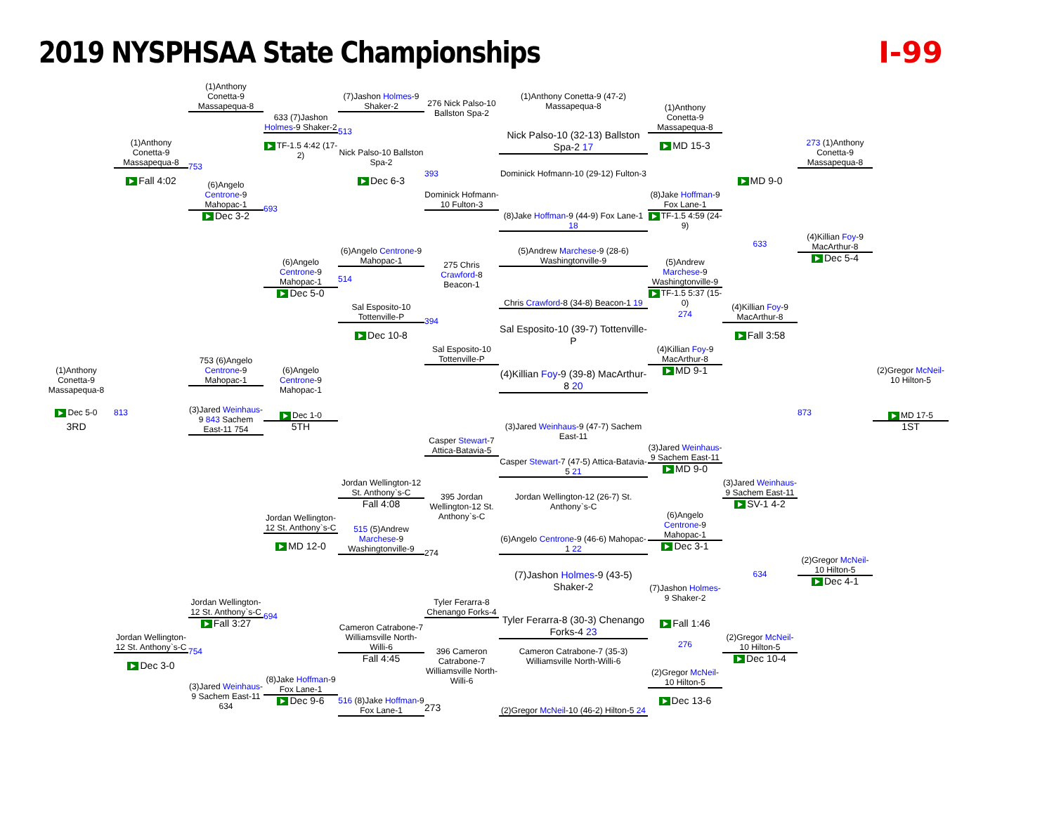2019 NYSPHSAA State Championships
I-99
(1)Anthony Conetta-9 Massapequa-8
633 (7)Jashon Holmes-9 Shaker-2
(7)Jashon Holmes-9 Shaker-2
276 Nick Palso-10 Ballston Spa-2
(1)Anthony Conetta-9 (47-2) Massapequa-8
(1)Anthony Conetta-9 Massapequa-8
513
Nick Palso-10 (32-13) Ballston Spa-2 17
TF-1.5 4:42 (17-2)
MD 15-3
(1)Anthony Conetta-9 Massapequa-8
Nick Palso-10 Ballston Spa-2
273 (1)Anthony Conetta-9 Massapequa-8
753
393
Dominick Hofmann-10 (29-12) Fulton-3
Dec 6-3
Fall 4:02
MD 9-0
Dominick Hofmann-10 Fulton-3
(8)Jake Hoffman-9 Fox Lane-1
(6)Angelo Centrone-9 Mahopac-1
693
(8)Jake Hoffman-9 (44-9) Fox Lane-1 18
TF-1.5 4:59 (24-9)
Dec 3-2
(4)Killian Foy-9 MacArthur-8
(6)Angelo Centrone-9 Mahopac-1
633
275 Chris Crawford-8 Beacon-1
(5)Andrew Marchese-9 (28-6) Washingtonville-9
Dec 5-4
(6)Angelo Centrone-9 Mahopac-1
(5)Andrew Marchese-9 Washingtonville-9
514
Chris Crawford-8 (34-8) Beacon-1 19
Dec 5-0
TF-1.5 5:37 (15-0)
Sal Esposito-10 Tottenville-P
(4)Killian Foy-9 MacArthur-8
274
394
Sal Esposito-10 (39-7) Tottenville-P
Dec 10-8
Fall 3:58
Sal Esposito-10 Tottenville-P
(4)Killian Foy-9 MacArthur-8
(4)Killian Foy-9 (39-8) MacArthur-8 20
MD 9-1
(1)Anthony Conetta-9 Massapequa-8
753 (6)Angelo Centrone-9 Mahopac-1
(6)Angelo Centrone-9 Mahopac-1
(2)Gregor McNeil-10 Hilton-5
Dec 5-0
813
(3)Jared Weinhaus-9 843 Sachem East-11 754
Dec 1-0
873
MD 17-5
3RD
5TH
1ST
Casper Stewart-7 Attica-Batavia-5
(3)Jared Weinhaus-9 (47-7) Sachem East-11
(3)Jared Weinhaus-9 Sachem East-11
Casper Stewart-7 (47-5) Attica-Batavia-5 21
MD 9-0
Jordan Wellington-12 St. Anthony`s-C
(3)Jared Weinhaus-9 Sachem East-11
Fall 4:08
395 Jordan Wellington-12 St. Anthony`s-C
Jordan Wellington-12 (26-7) St. Anthony`s-C
SV-1 4-2
(6)Angelo Centrone-9 Mahopac-1
Jordan Wellington-12 St. Anthony`s-C
515 (5)Andrew Marchese-9 Washingtonville-9
(6)Angelo Centrone-9 (46-6) Mahopac-1 22
MD 12-0
Dec 3-1
(2)Gregor McNeil-10 Hilton-5
274
634
(7)Jashon Holmes-9 (43-5) Shaker-2
Dec 4-1
Tyler Ferarra-8 Chenango Forks-4
(7)Jashon Holmes-9 Shaker-2
Jordan Wellington-12 St. Anthony`s-C
694
Tyler Ferarra-8 (30-3) Chenango Forks-4 23
Cameron Catrabone-7 Williamsville North-Willi-6
Fall 3:27
Fall 1:46
(2)Gregor McNeil-10 Hilton-5
Jordan Wellington-12 St. Anthony`s-C
754
276
396 Cameron Catrabone-7 Williamsville North-Willi-6
Cameron Catrabone-7 (35-3) Williamsville North-Willi-6
Fall 4:45
Dec 10-4
Dec 3-0
(8)Jake Hoffman-9 Fox Lane-1
(2)Gregor McNeil-10 Hilton-5
(3)Jared Weinhaus-9 Sachem East-11 634
(2)Gregor McNeil-10 (46-2) Hilton-5 24
516 (8)Jake Hoffman-9 Fox Lane-1
Dec 9-6
Dec 13-6
273